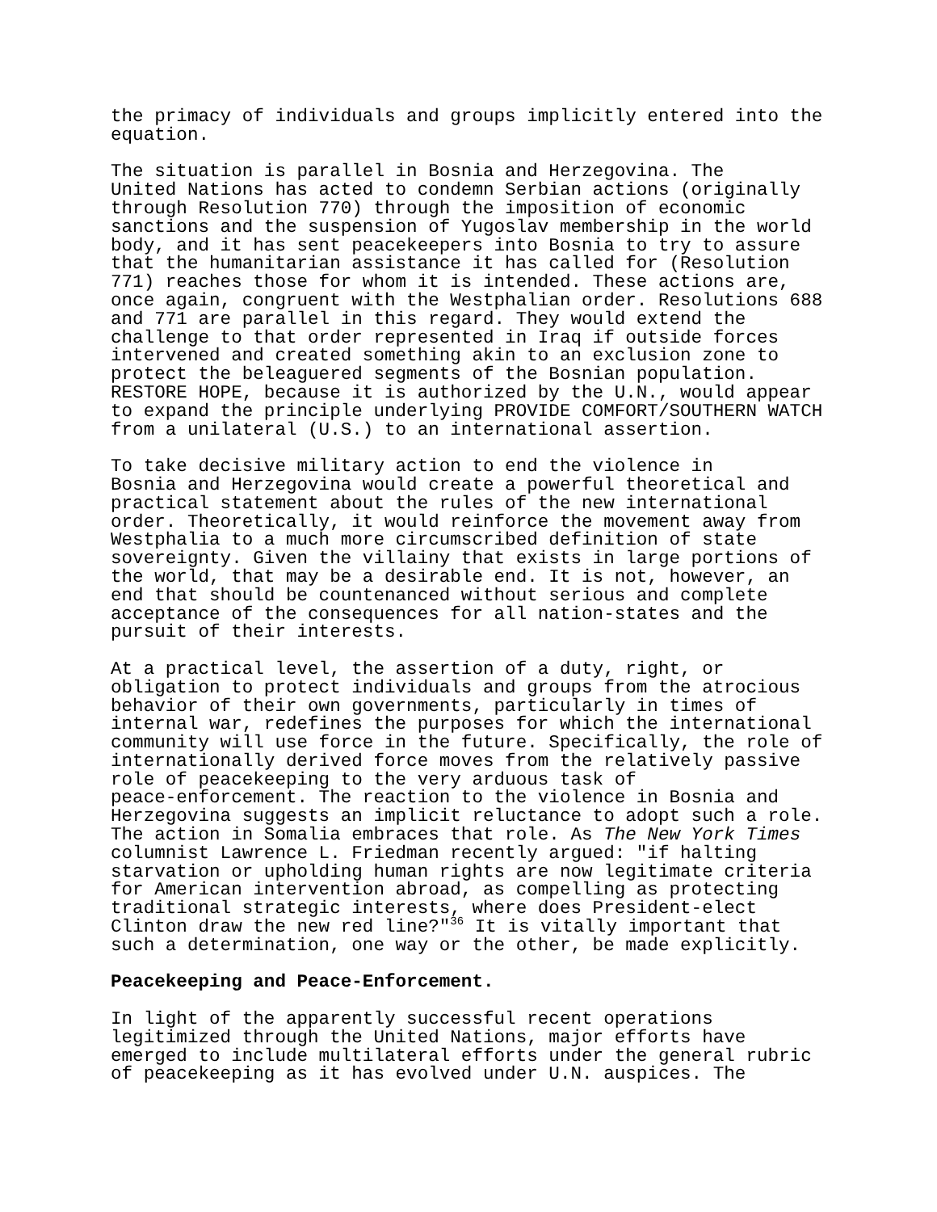the primacy of individuals and groups implicitly entered into the equation.
The situation is parallel in Bosnia and Herzegovina. The United Nations has acted to condemn Serbian actions (originally through Resolution 770) through the imposition of economic sanctions and the suspension of Yugoslav membership in the world body, and it has sent peacekeepers into Bosnia to try to assure that the humanitarian assistance it has called for (Resolution 771) reaches those for whom it is intended. These actions are, once again, congruent with the Westphalian order. Resolutions 688 and 771 are parallel in this regard. They would extend the challenge to that order represented in Iraq if outside forces intervened and created something akin to an exclusion zone to protect the beleaguered segments of the Bosnian population. RESTORE HOPE, because it is authorized by the U.N., would appear to expand the principle underlying PROVIDE COMFORT/SOUTHERN WATCH from a unilateral (U.S.) to an international assertion.
To take decisive military action to end the violence in Bosnia and Herzegovina would create a powerful theoretical and practical statement about the rules of the new international order. Theoretically, it would reinforce the movement away from Westphalia to a much more circumscribed definition of state sovereignty. Given the villainy that exists in large portions of the world, that may be a desirable end. It is not, however, an end that should be countenanced without serious and complete acceptance of the consequences for all nation-states and the pursuit of their interests.
At a practical level, the assertion of a duty, right, or obligation to protect individuals and groups from the atrocious behavior of their own governments, particularly in times of internal war, redefines the purposes for which the international community will use force in the future. Specifically, the role of internationally derived force moves from the relatively passive role of peacekeeping to the very arduous task of peace-enforcement. The reaction to the violence in Bosnia and Herzegovina suggests an implicit reluctance to adopt such a role. The action in Somalia embraces that role. As The New York Times columnist Lawrence L. Friedman recently argued: "if halting starvation or upholding human rights are now legitimate criteria for American intervention abroad, as compelling as protecting traditional strategic interests, where does President-elect Clinton draw the new red line?"<sup>36</sup> It is vitally important that such a determination, one way or the other, be made explicitly.
Peacekeeping and Peace-Enforcement.
In light of the apparently successful recent operations legitimized through the United Nations, major efforts have emerged to include multilateral efforts under the general rubric of peacekeeping as it has evolved under U.N. auspices. The